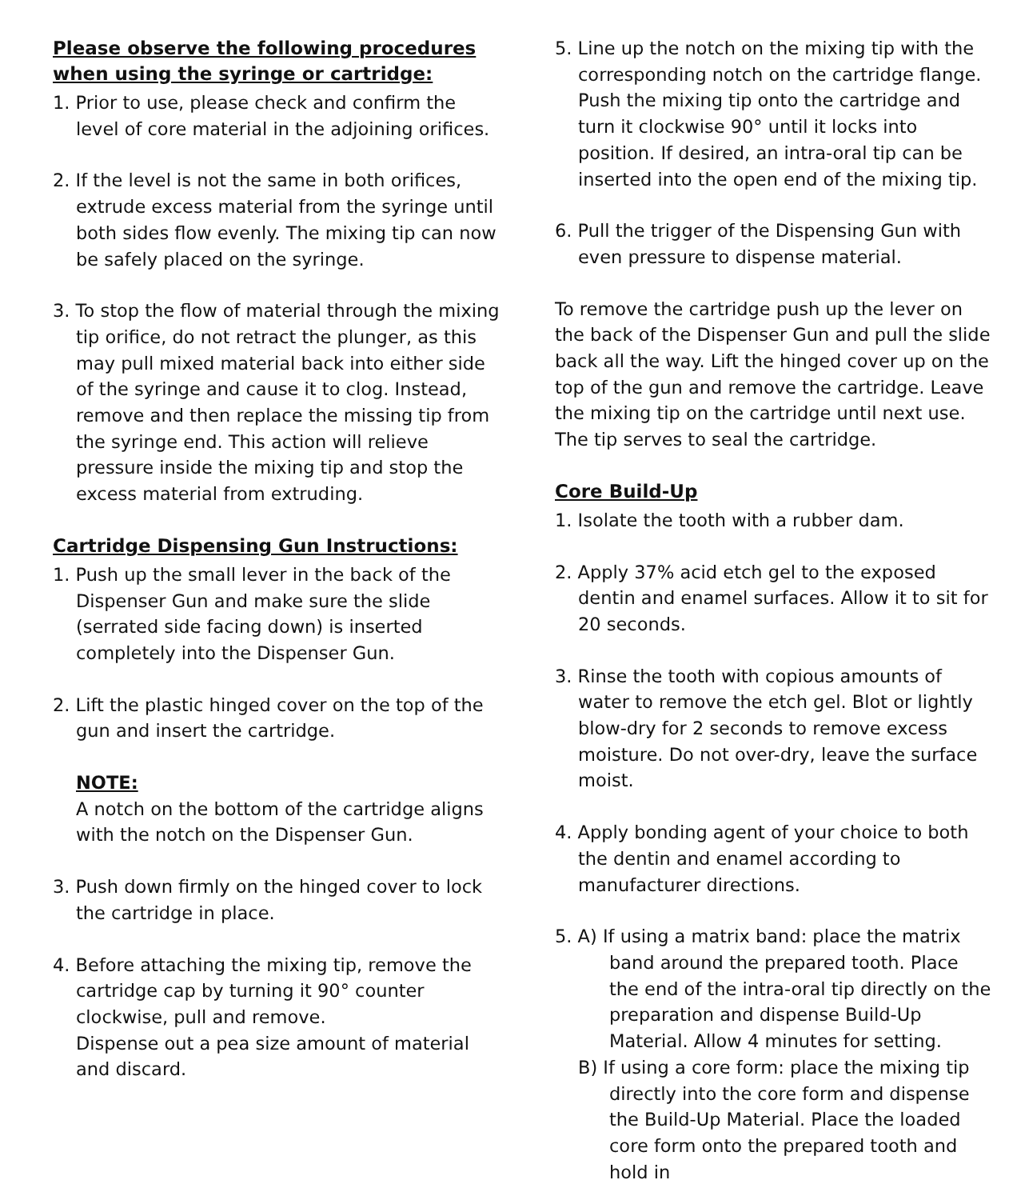Please observe the following procedures
when using the syringe or cartridge:
1. Prior to use, please check and confirm the level of core material in the adjoining orifices.
2. If the level is not the same in both orifices, extrude excess material from the syringe until both sides flow evenly. The mixing tip can now be safely placed on the syringe.
3. To stop the flow of material through the mixing tip orifice, do not retract the plunger, as this may pull mixed material back into either side of the syringe and cause it to clog. Instead, remove and then replace the missing tip from the syringe end. This action will relieve pressure inside the mixing tip and stop the excess material from extruding.
Cartridge Dispensing Gun Instructions:
1. Push up the small lever in the back of the Dispenser Gun and make sure the slide (serrated side facing down) is inserted completely into the Dispenser Gun.
2. Lift the plastic hinged cover on the top of the gun and insert the cartridge.
NOTE:
A notch on the bottom of the cartridge aligns with the notch on the Dispenser Gun.
3. Push down firmly on the hinged cover to lock the cartridge in place.
4. Before attaching the mixing tip, remove the cartridge cap by turning it 90° counter clockwise, pull and remove.
Dispense out a pea size amount of material and discard.
5. Line up the notch on the mixing tip with the corresponding notch on the cartridge flange. Push the mixing tip onto the cartridge and turn it clockwise 90° until it locks into position. If desired, an intra-oral tip can be inserted into the open end of the mixing tip.
6. Pull the trigger of the Dispensing Gun with even pressure to dispense material.
To remove the cartridge push up the lever on the back of the Dispenser Gun and pull the slide back all the way. Lift the hinged cover up on the top of the gun and remove the cartridge. Leave the mixing tip on the cartridge until next use. The tip serves to seal the cartridge.
Core Build-Up
1. Isolate the tooth with a rubber dam.
2. Apply 37% acid etch gel to the exposed dentin and enamel surfaces. Allow it to sit for 20 seconds.
3. Rinse the tooth with copious amounts of water to remove the etch gel. Blot or lightly blow-dry for 2 seconds to remove excess moisture. Do not over-dry, leave the surface moist.
4. Apply bonding agent of your choice to both the dentin and enamel according to manufacturer directions.
5. A) If using a matrix band: place the matrix band around the prepared tooth. Place the end of the intra-oral tip directly on the preparation and dispense Build-Up Material. Allow 4 minutes for setting.
B) If using a core form: place the mixing tip directly into the core form and dispense the Build-Up Material. Place the loaded core form onto the prepared tooth and hold in